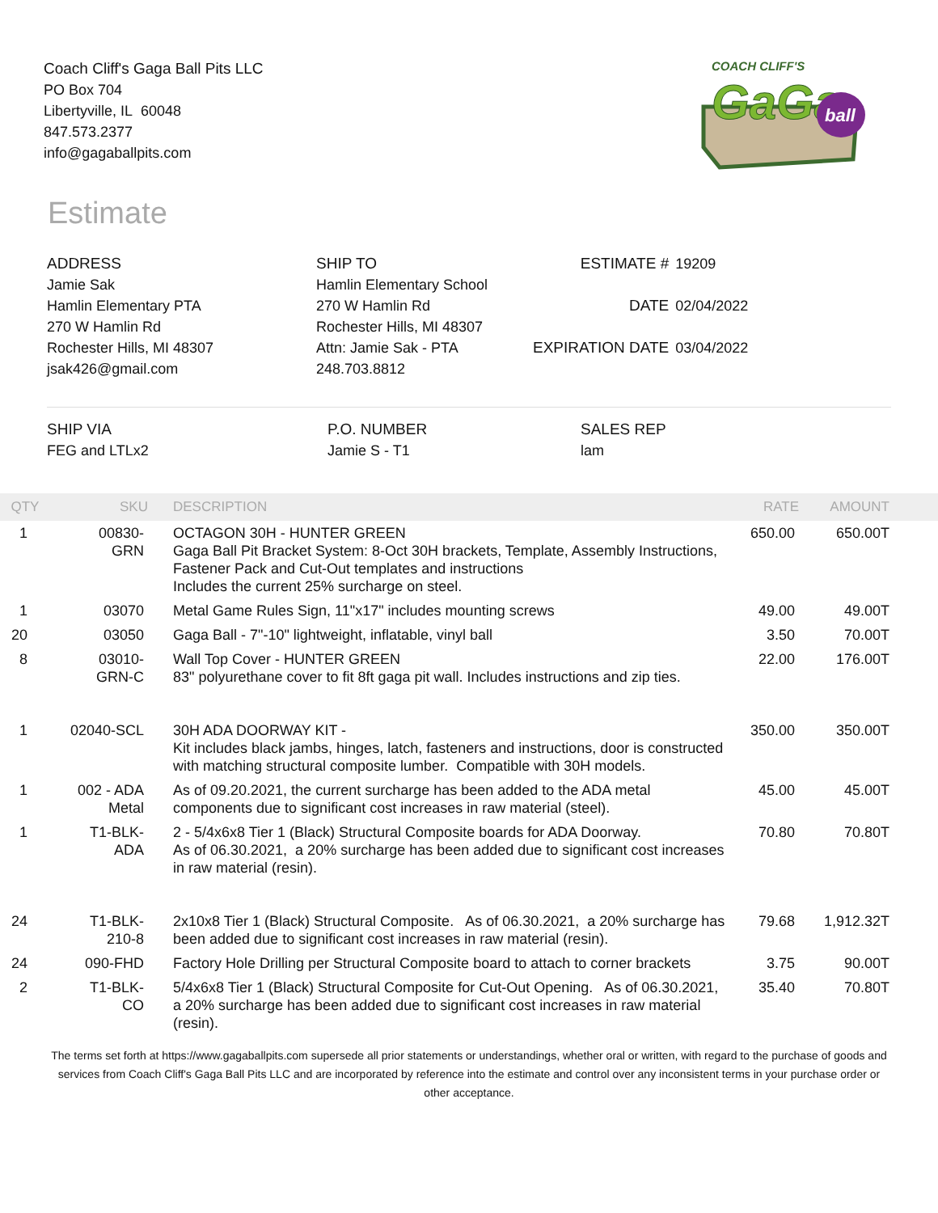Coach Cliff's Gaga Ball Pits LLC
PO Box 704
Libertyville, IL 60048
847.573.2377
info@gagaballpits.com
COACH CLIFF'S
GaGa
ball
Estimate
ADDRESS
Jamie Sak
Hamlin Elementary PTA
270 W Hamlin Rd
Rochester Hills, MI 48307
jsak426@gmail.com
SHIP TO
Hamlin Elementary School
270 W Hamlin Rd
Rochester Hills, MI 48307
Attn: Jamie Sak - PTA
248.703.8812
| ESTIMATE # | 19209 |
| DATE | 02/04/2022 |
| EXPIRATION DATE | 03/04/2022 |
SHIP VIA
FEG and LTLx2
P.O. NUMBER
Jamie S - T1
SALES REP
lam
| QTY | SKU | DESCRIPTION | RATE | AMOUNT |
| --- | --- | --- | --- | --- |
| 1 | 00830- GRN | OCTAGON 30H - HUNTER GREEN Gaga Ball Pit Bracket System: 8-Oct 30H brackets, Template, Assembly Instructions, Fastener Pack and Cut-Out templates and instructions Includes the current 25% surcharge on steel. | 650.00 | 650.00T |
| 1 | 03070 | Metal Game Rules Sign, 11"x17" includes mounting screws | 49.00 | 49.00T |
| 20 | 03050 | Gaga Ball - 7"-10" lightweight, inflatable, vinyl ball | 3.50 | 70.00T |
| 8 | 03010- GRN-C | Wall Top Cover - HUNTER GREEN 83" polyurethane cover to fit 8ft gaga pit wall. Includes instructions and zip ties. | 22.00 | 176.00T |
| 1 | 02040-SCL | 30H ADA DOORWAY KIT - Kit includes black jambs, hinges, latch, fasteners and instructions, door is constructed with matching structural composite lumber. Compatible with 30H models. | 350.00 | 350.00T |
| 1 | 002 - ADA Metal | As of 09.20.2021, the current surcharge has been added to the ADA metal components due to significant cost increases in raw material (steel). | 45.00 | 45.00T |
| 1 | T1-BLK- ADA | 2 - 5/4x6x8 Tier 1 (Black) Structural Composite boards for ADA Doorway. As of 06.30.2021, a 20% surcharge has been added due to significant cost increases in raw material (resin). | 70.80 | 70.80T |
| 24 | T1-BLK- 210-8 | 2x10x8 Tier 1 (Black) Structural Composite. As of 06.30.2021, a 20% surcharge has been added due to significant cost increases in raw material (resin). | 79.68 | 1,912.32T |
| 24 | 090-FHD | Factory Hole Drilling per Structural Composite board to attach to corner brackets | 3.75 | 90.00T |
| 2 | T1-BLK- CO | 5/4x6x8 Tier 1 (Black) Structural Composite for Cut-Out Opening. As of 06.30.2021, a 20% surcharge has been added due to significant cost increases in raw material (resin). | 35.40 | 70.80T |
The terms set forth at https://www.gagaballpits.com supersede all prior statements or understandings, whether oral or written, with regard to the purchase of goods and services from Coach Cliff's Gaga Ball Pits LLC and are incorporated by reference into the estimate and control over any inconsistent terms in your purchase order or other acceptance.